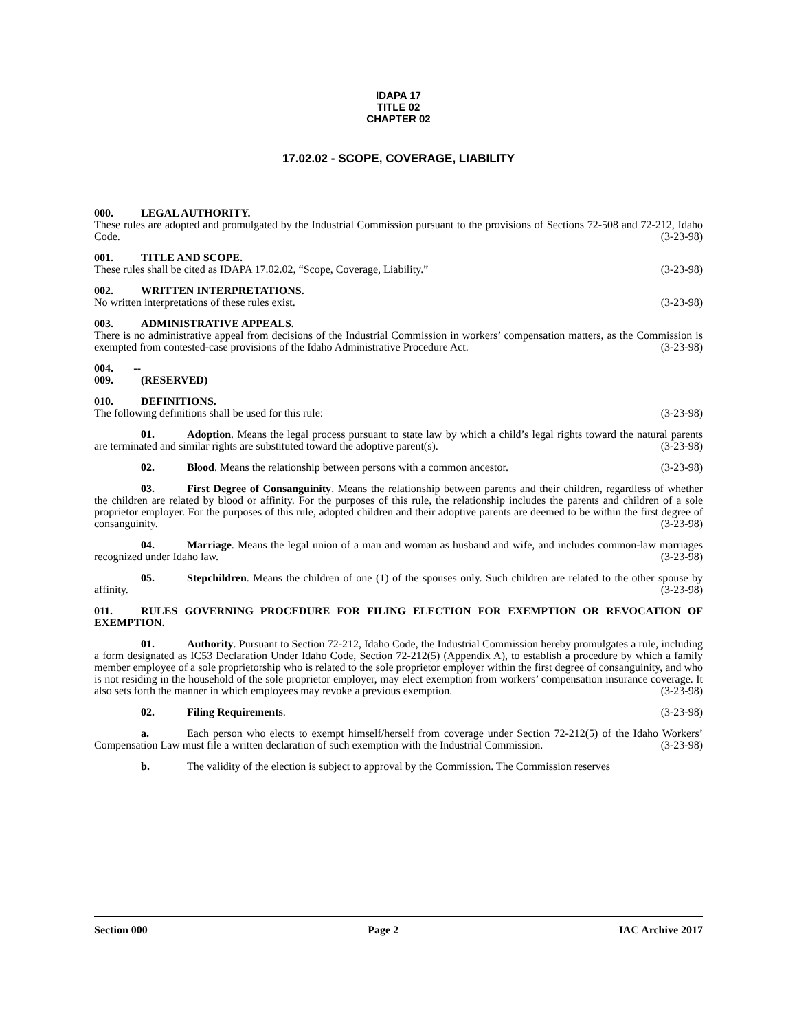IDAPA 17
TITLE 02
CHAPTER 02
17.02.02 - SCOPE, COVERAGE, LIABILITY
000. LEGAL AUTHORITY.
These rules are adopted and promulgated by the Industrial Commission pursuant to the provisions of Sections 72-508 and 72-212, Idaho Code. (3-23-98)
001. TITLE AND SCOPE.
These rules shall be cited as IDAPA 17.02.02, “Scope, Coverage, Liability.” (3-23-98)
002. WRITTEN INTERPRETATIONS.
No written interpretations of these rules exist. (3-23-98)
003. ADMINISTRATIVE APPEALS.
There is no administrative appeal from decisions of the Industrial Commission in workers’ compensation matters, as the Commission is exempted from contested-case provisions of the Idaho Administrative Procedure Act. (3-23-98)
004. -- 009. (RESERVED)
010. DEFINITIONS.
The following definitions shall be used for this rule: (3-23-98)
01. Adoption. Means the legal process pursuant to state law by which a child’s legal rights toward the natural parents are terminated and similar rights are substituted toward the adoptive parent(s). (3-23-98)
02. Blood. Means the relationship between persons with a common ancestor. (3-23-98)
03. First Degree of Consanguinity. Means the relationship between parents and their children, regardless of whether the children are related by blood or affinity. For the purposes of this rule, the relationship includes the parents and children of a sole proprietor employer. For the purposes of this rule, adopted children and their adoptive parents are deemed to be within the first degree of consanguinity. (3-23-98)
04. Marriage. Means the legal union of a man and woman as husband and wife, and includes common-law marriages recognized under Idaho law. (3-23-98)
05. Stepchildren. Means the children of one (1) of the spouses only. Such children are related to the other spouse by affinity. (3-23-98)
011. RULES GOVERNING PROCEDURE FOR FILING ELECTION FOR EXEMPTION OR REVOCATION OF EXEMPTION.
01. Authority. Pursuant to Section 72-212, Idaho Code, the Industrial Commission hereby promulgates a rule, including a form designated as IC53 Declaration Under Idaho Code, Section 72-212(5) (Appendix A), to establish a procedure by which a family member employee of a sole proprietorship who is related to the sole proprietor employer within the first degree of consanguinity, and who is not residing in the household of the sole proprietor employer, may elect exemption from workers’ compensation insurance coverage. It also sets forth the manner in which employees may revoke a previous exemption. (3-23-98)
02. Filing Requirements. (3-23-98)
a. Each person who elects to exempt himself/herself from coverage under Section 72-212(5) of the Idaho Workers’ Compensation Law must file a written declaration of such exemption with the Industrial Commission. (3-23-98)
b. The validity of the election is subject to approval by the Commission. The Commission reserves
Section 000 Page 2 IAC Archive 2017